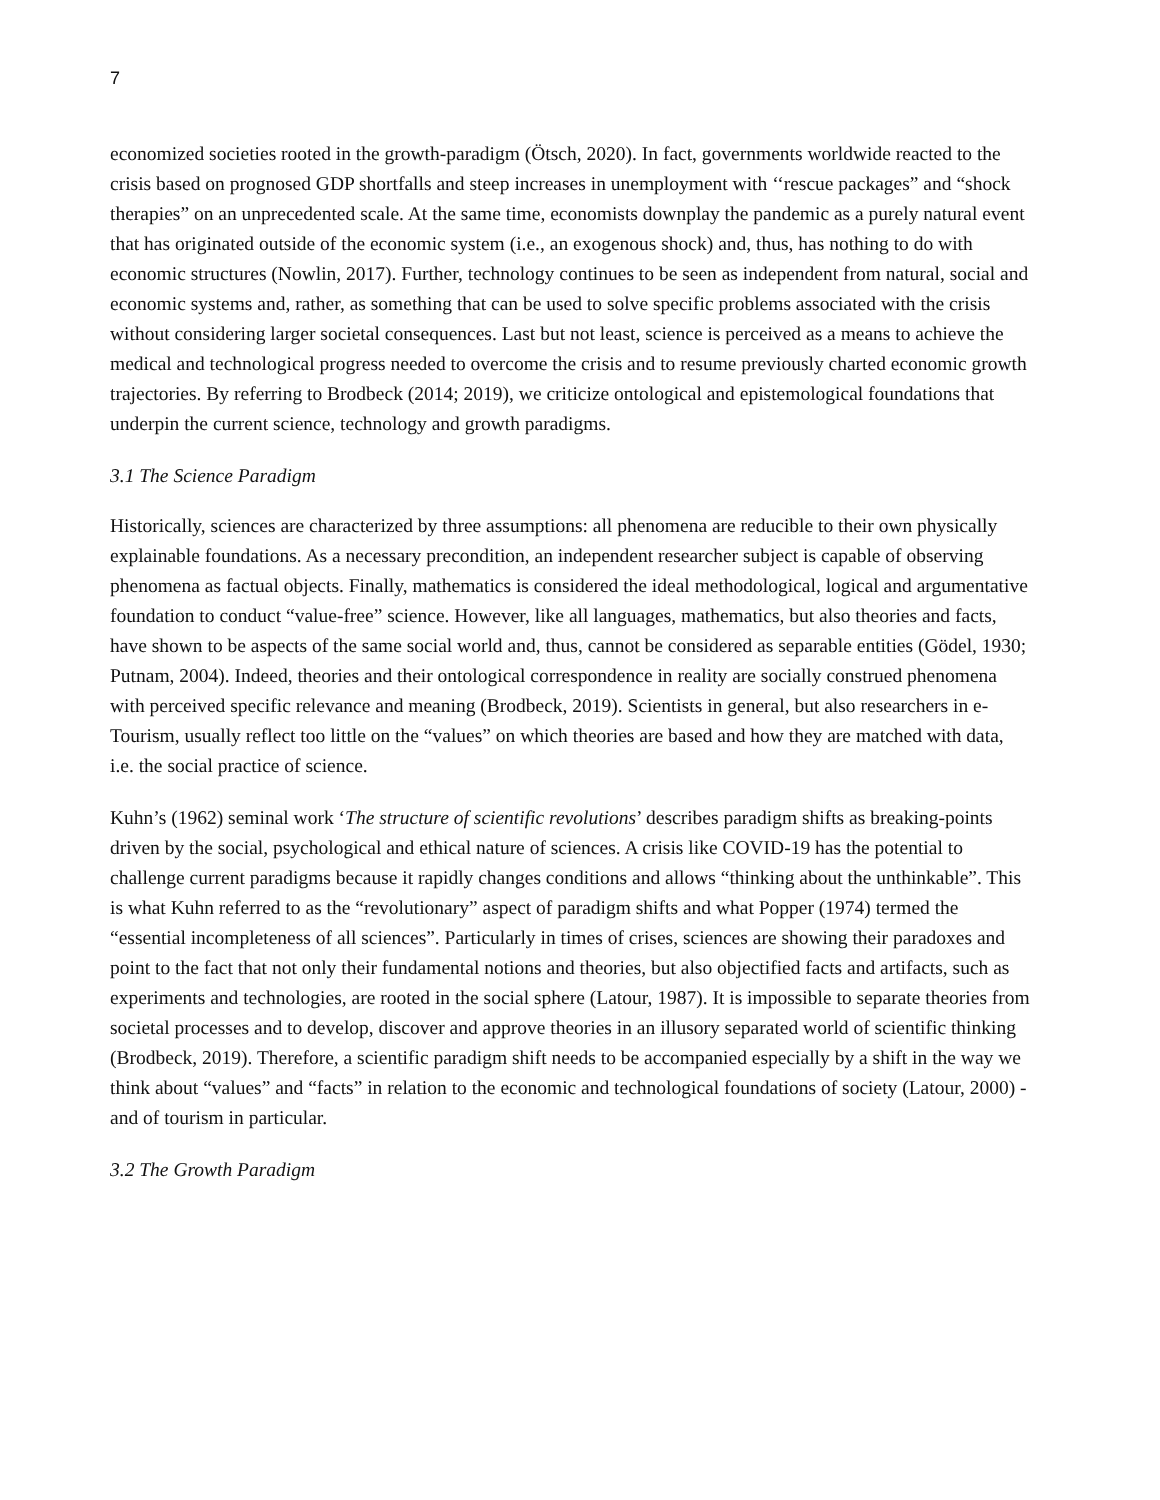7
economized societies rooted in the growth-paradigm (Ötsch, 2020). In fact, governments worldwide reacted to the crisis based on prognosed GDP shortfalls and steep increases in unemployment with ‘‘rescue packages” and “shock therapies” on an unprecedented scale. At the same time, economists downplay the pandemic as a purely natural event that has originated outside of the economic system (i.e., an exogenous shock) and, thus, has nothing to do with economic structures (Nowlin, 2017). Further, technology continues to be seen as independent from natural, social and economic systems and, rather, as something that can be used to solve specific problems associated with the crisis without considering larger societal consequences. Last but not least, science is perceived as a means to achieve the medical and technological progress needed to overcome the crisis and to resume previously charted economic growth trajectories. By referring to Brodbeck (2014; 2019), we criticize ontological and epistemological foundations that underpin the current science, technology and growth paradigms.
3.1 The Science Paradigm
Historically, sciences are characterized by three assumptions: all phenomena are reducible to their own physically explainable foundations. As a necessary precondition, an independent researcher subject is capable of observing phenomena as factual objects. Finally, mathematics is considered the ideal methodological, logical and argumentative foundation to conduct “value-free” science. However, like all languages, mathematics, but also theories and facts, have shown to be aspects of the same social world and, thus, cannot be considered as separable entities (Gödel, 1930; Putnam, 2004). Indeed, theories and their ontological correspondence in reality are socially construed phenomena with perceived specific relevance and meaning (Brodbeck, 2019). Scientists in general, but also researchers in e-Tourism, usually reflect too little on the “values” on which theories are based and how they are matched with data, i.e. the social practice of science.
Kuhn’s (1962) seminal work ‘The structure of scientific revolutions’ describes paradigm shifts as breaking-points driven by the social, psychological and ethical nature of sciences. A crisis like COVID-19 has the potential to challenge current paradigms because it rapidly changes conditions and allows “thinking about the unthinkable”. This is what Kuhn referred to as the “revolutionary” aspect of paradigm shifts and what Popper (1974) termed the “essential incompleteness of all sciences”. Particularly in times of crises, sciences are showing their paradoxes and point to the fact that not only their fundamental notions and theories, but also objectified facts and artifacts, such as experiments and technologies, are rooted in the social sphere (Latour, 1987). It is impossible to separate theories from societal processes and to develop, discover and approve theories in an illusory separated world of scientific thinking (Brodbeck, 2019). Therefore, a scientific paradigm shift needs to be accompanied especially by a shift in the way we think about “values” and “facts” in relation to the economic and technological foundations of society (Latour, 2000) - and of tourism in particular.
3.2 The Growth Paradigm